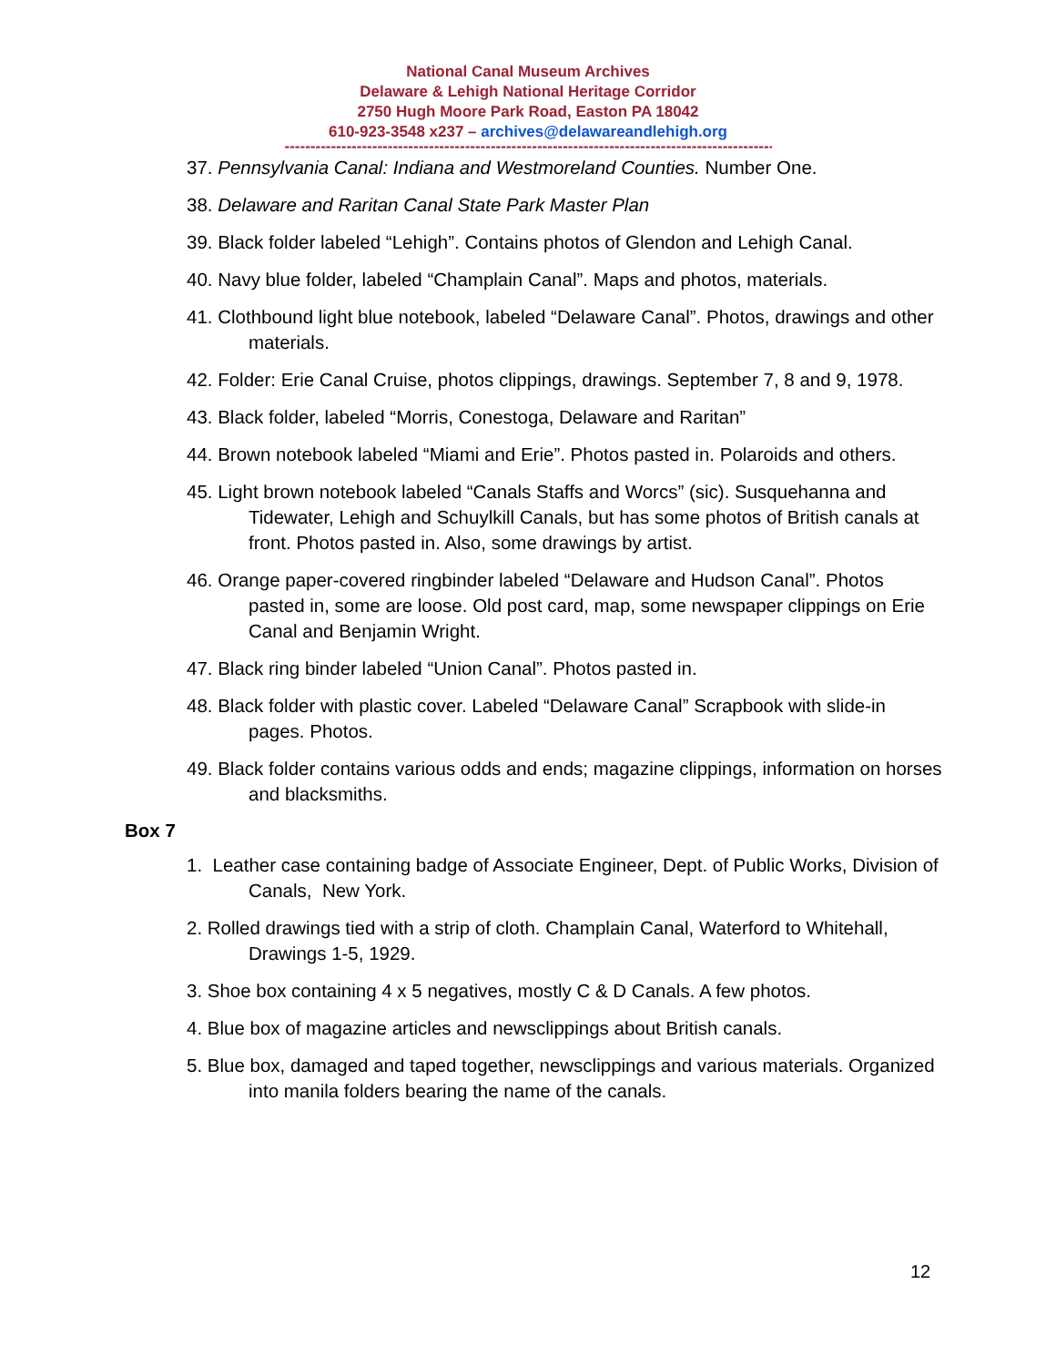National Canal Museum Archives
Delaware & Lehigh National Heritage Corridor
2750 Hugh Moore Park Road, Easton PA 18042
610-923-3548 x237 – archives@delawareandlehigh.org
----------------------------------------------------------------------------------------------------
37. Pennsylvania Canal: Indiana and Westmoreland Counties. Number One.
38. Delaware and Raritan Canal State Park Master Plan
39. Black folder labeled “Lehigh”. Contains photos of Glendon and Lehigh Canal.
40. Navy blue folder, labeled “Champlain Canal”. Maps and photos, materials.
41. Clothbound light blue notebook, labeled “Delaware Canal”. Photos, drawings and other materials.
42. Folder: Erie Canal Cruise, photos clippings, drawings. September 7, 8 and 9, 1978.
43. Black folder, labeled “Morris, Conestoga, Delaware and Raritan”
44. Brown notebook labeled “Miami and Erie”. Photos pasted in. Polaroids and others.
45. Light brown notebook labeled “Canals Staffs and Worcs” (sic). Susquehanna and Tidewater, Lehigh and Schuylkill Canals, but has some photos of British canals at front. Photos pasted in. Also, some drawings by artist.
46. Orange paper-covered ringbinder labeled “Delaware and Hudson Canal”. Photos pasted in, some are loose. Old post card, map, some newspaper clippings on Erie Canal and Benjamin Wright.
47. Black ring binder labeled “Union Canal”. Photos pasted in.
48. Black folder with plastic cover. Labeled “Delaware Canal” Scrapbook with slide-in pages. Photos.
49. Black folder contains various odds and ends; magazine clippings, information on horses and blacksmiths.
Box 7
1. Leather case containing badge of Associate Engineer, Dept. of Public Works, Division of Canals, New York.
2. Rolled drawings tied with a strip of cloth. Champlain Canal, Waterford to Whitehall, Drawings 1-5, 1929.
3. Shoe box containing 4 x 5 negatives, mostly C & D Canals. A few photos.
4. Blue box of magazine articles and newsclippings about British canals.
5. Blue box, damaged and taped together, newsclippings and various materials. Organized into manila folders bearing the name of the canals.
12